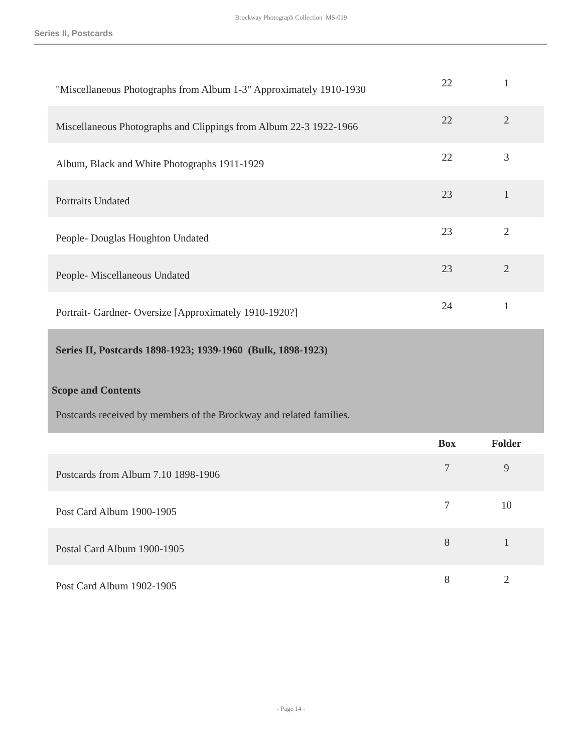Brockway Photograph Collection MS-019
Series II, Postcards
| "Miscellaneous Photographs from Album 1-3" Approximately 1910-1930 | 22 | 1 |
| Miscellaneous Photographs and Clippings from Album 22-3 1922-1966 | 22 | 2 |
| Album, Black and White Photographs 1911-1929 | 22 | 3 |
| Portraits Undated | 23 | 1 |
| People- Douglas Houghton Undated | 23 | 2 |
| People- Miscellaneous Undated | 23 | 2 |
| Portrait- Gardner- Oversize [Approximately 1910-1920?] | 24 | 1 |
| Series II, Postcards 1898-1923; 1939-1960 (Bulk, 1898-1923) Scope and Contents Postcards received by members of the Brockway and related families. | | |
| | Box | Folder |
| Postcards from Album 7.10 1898-1906 | 7 | 9 |
| Post Card Album 1900-1905 | 7 | 10 |
| Postal Card Album 1900-1905 | 8 | 1 |
| Post Card Album 1902-1905 | 8 | 2 |
- Page 14 -